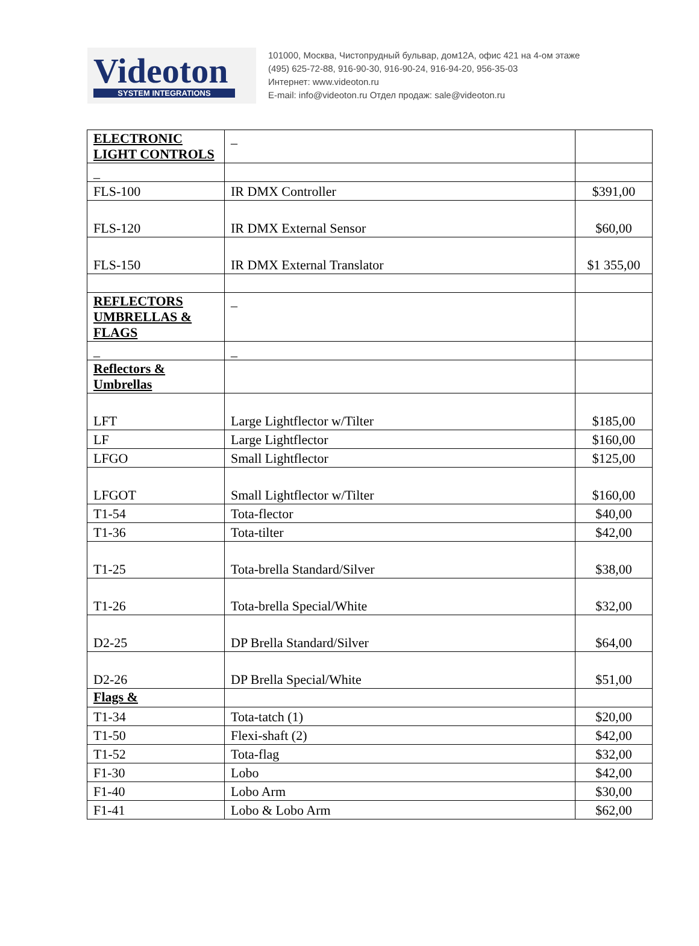Videoton
SYSTEM INTEGRATIONS
101000, Москва, Чистопрудный бульвар, дом12А, офис 421 на 4-ом этаже
(495) 625-72-88, 916-90-30, 916-90-24, 916-94-20, 956-35-03
Интернет: www.videoton.ru
E-mail: info@videoton.ru Отдел продаж: sale@videoton.ru
| ELECTRONIC LIGHT CONTROLS | _ | |
| _ | | |
| FLS-100 | IR DMX Controller | $391,00 |
| FLS-120 | IR DMX External Sensor | $60,00 |
| FLS-150 | IR DMX External Translator | $1 355,00 |
| REFLECTORS UMBRELLAS & FLAGS | _ | |
| _ | _ | |
| Reflectors & Umbrellas | | |
| LFT | Large Lightflector w/Tilter | $185,00 |
| LF | Large Lightflector | $160,00 |
| LFGO | Small Lightflector | $125,00 |
| LFGOT | Small Lightflector w/Tilter | $160,00 |
| T1-54 | Tota-flector | $40,00 |
| T1-36 | Tota-tilter | $42,00 |
| T1-25 | Tota-brella Standard/Silver | $38,00 |
| T1-26 | Tota-brella Special/White | $32,00 |
| D2-25 | DP Brella Standard/Silver | $64,00 |
| D2-26 | DP Brella Special/White | $51,00 |
| Flags & | | |
| T1-34 | Tota-tatch (1) | $20,00 |
| T1-50 | Flexi-shaft (2) | $42,00 |
| T1-52 | Tota-flag | $32,00 |
| F1-30 | Lobo | $42,00 |
| F1-40 | Lobo Arm | $30,00 |
| F1-41 | Lobo & Lobo Arm | $62,00 |